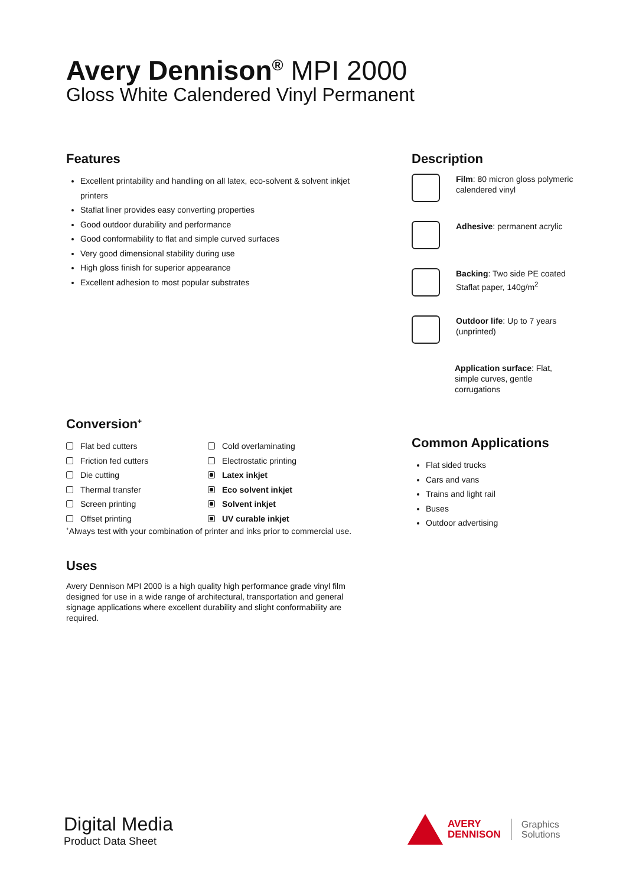Avery Dennison<sup>®</sup> MPI 2000
Gloss White Calendered Vinyl Permanent
Features
Excellent printability and handling on all latex, eco-solvent & solvent inkjet printers
Staflat liner provides easy converting properties
Good outdoor durability and performance
Good conformability to flat and simple curved surfaces
Very good dimensional stability during use
High gloss finish for superior appearance
Excellent adhesion to most popular substrates
Description
Film: 80 micron gloss polymeric calendered vinyl
Adhesive: permanent acrylic
Backing: Two side PE coated Staflat paper, 140g/m<sup>2</sup>
Outdoor life: Up to 7 years (unprinted)
Application surface: Flat, simple curves, gentle corrugations
Conversion<sup>+</sup>
Flat bed cutters
Cold overlaminating
Friction fed cutters
Electrostatic printing
Die cutting
Latex inkjet
Thermal transfer
Eco solvent inkjet
Screen printing
Solvent inkjet
Offset printing
UV curable inkjet
<sup>+</sup>Always test with your combination of printer and inks prior to commercial use.
Common Applications
Flat sided trucks
Cars and vans
Trains and light rail
Buses
Outdoor advertising
Uses
Avery Dennison MPI 2000 is a high quality high performance grade vinyl film designed for use in a wide range of architectural, transportation and general signage applications where excellent durability and slight conformability are required.
Digital Media
Product Data Sheet
AVERY
DENNISON
Graphics
Solutions